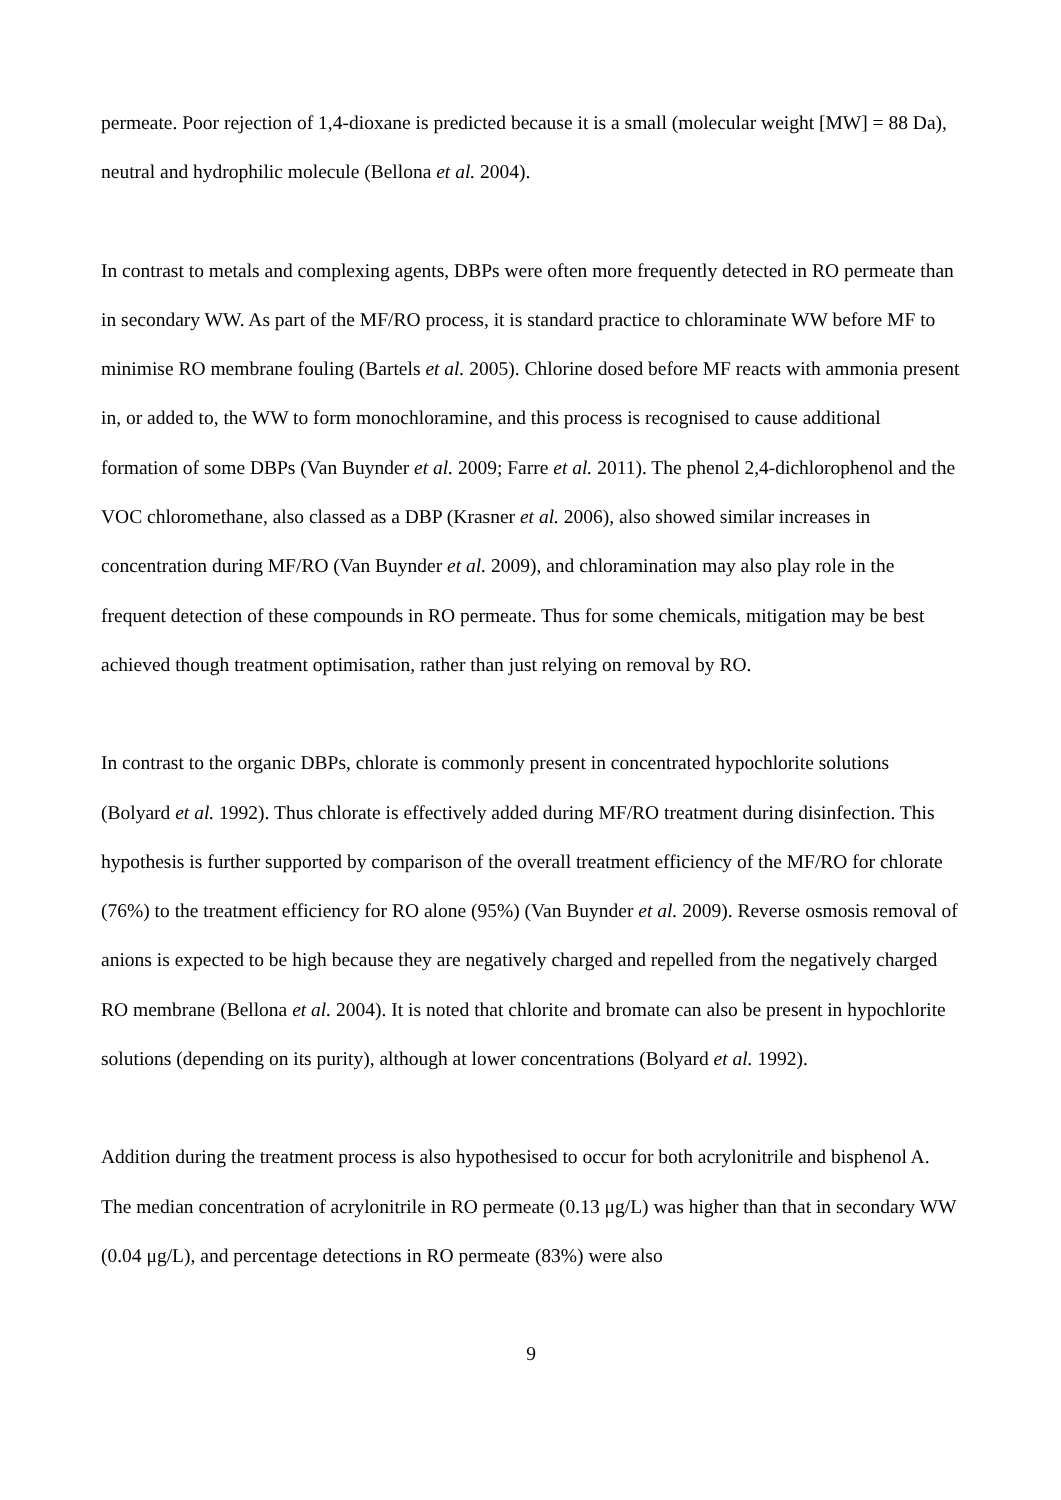permeate. Poor rejection of 1,4-dioxane is predicted because it is a small (molecular weight [MW] = 88 Da), neutral and hydrophilic molecule (Bellona et al. 2004).
In contrast to metals and complexing agents, DBPs were often more frequently detected in RO permeate than in secondary WW. As part of the MF/RO process, it is standard practice to chloraminate WW before MF to minimise RO membrane fouling (Bartels et al. 2005). Chlorine dosed before MF reacts with ammonia present in, or added to, the WW to form monochloramine, and this process is recognised to cause additional formation of some DBPs (Van Buynder et al. 2009; Farre et al. 2011). The phenol 2,4-dichlorophenol and the VOC chloromethane, also classed as a DBP (Krasner et al. 2006), also showed similar increases in concentration during MF/RO (Van Buynder et al. 2009), and chloramination may also play role in the frequent detection of these compounds in RO permeate. Thus for some chemicals, mitigation may be best achieved though treatment optimisation, rather than just relying on removal by RO.
In contrast to the organic DBPs, chlorate is commonly present in concentrated hypochlorite solutions (Bolyard et al. 1992). Thus chlorate is effectively added during MF/RO treatment during disinfection. This hypothesis is further supported by comparison of the overall treatment efficiency of the MF/RO for chlorate (76%) to the treatment efficiency for RO alone (95%) (Van Buynder et al. 2009). Reverse osmosis removal of anions is expected to be high because they are negatively charged and repelled from the negatively charged RO membrane (Bellona et al. 2004). It is noted that chlorite and bromate can also be present in hypochlorite solutions (depending on its purity), although at lower concentrations (Bolyard et al. 1992).
Addition during the treatment process is also hypothesised to occur for both acrylonitrile and bisphenol A. The median concentration of acrylonitrile in RO permeate (0.13 μg/L) was higher than that in secondary WW (0.04 μg/L), and percentage detections in RO permeate (83%) were also
9